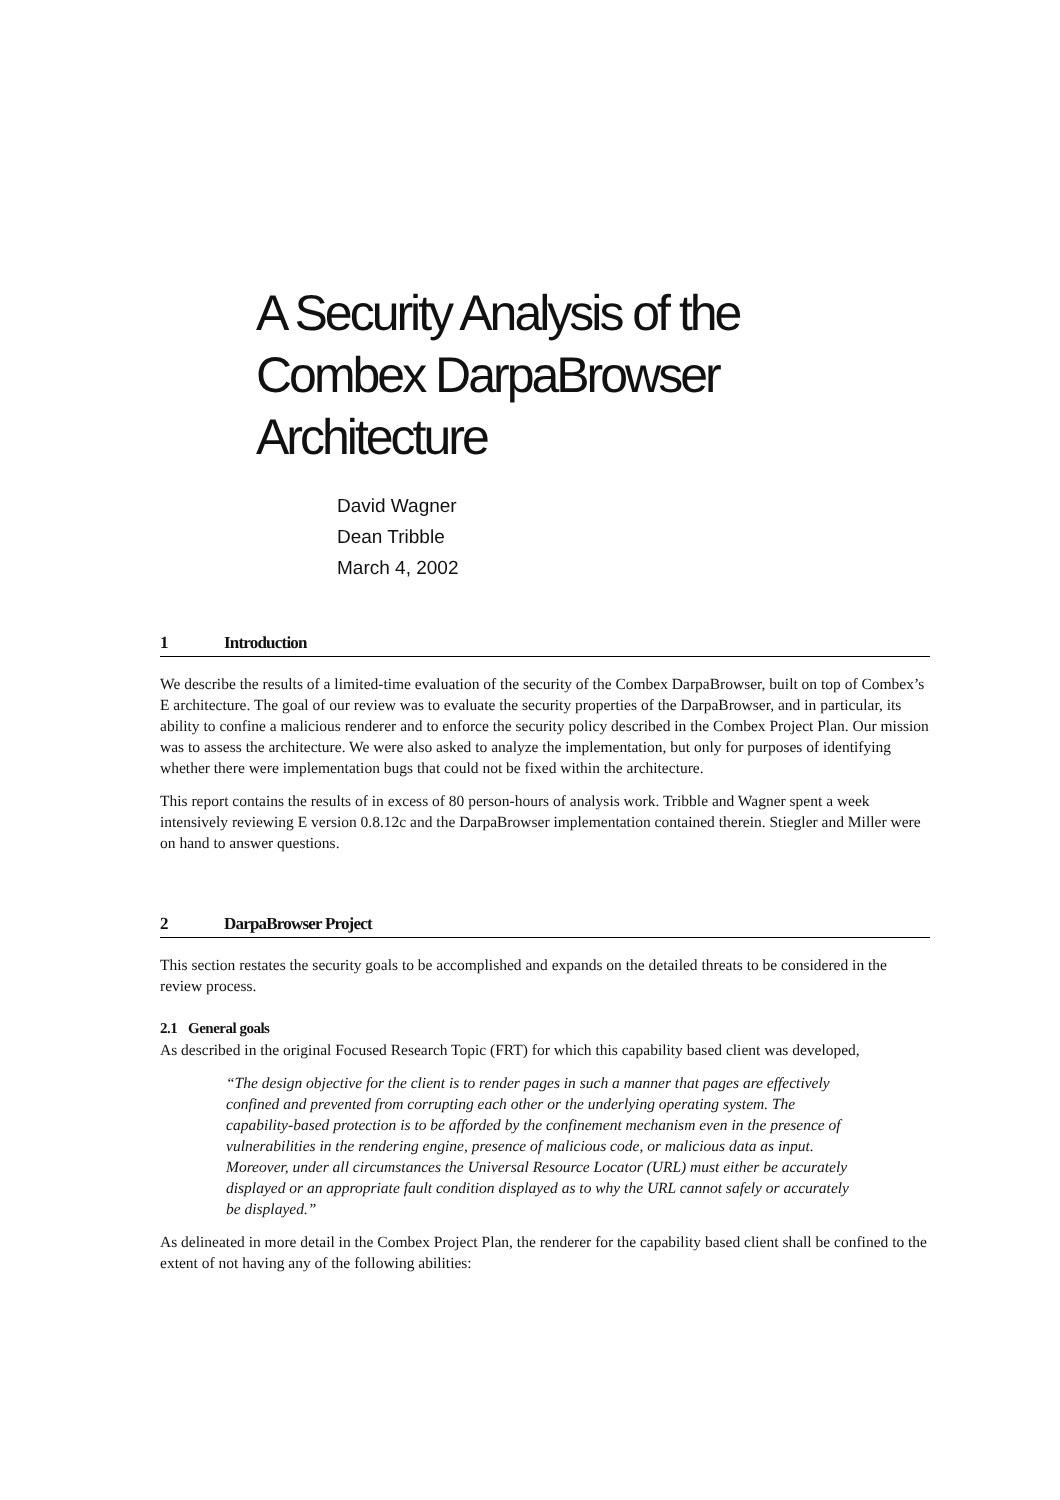A Security Analysis of the
Combex DarpaBrowser
Architecture
David Wagner
Dean Tribble
March 4, 2002
1 Introduction
We describe the results of a limited-time evaluation of the security of the Combex DarpaBrowser, built on top of Combex’s E architecture. The goal of our review was to evaluate the security properties of the DarpaBrowser, and in particular, its ability to confine a malicious renderer and to enforce the security policy described in the Combex Project Plan. Our mission was to assess the architecture. We were also asked to analyze the implementation, but only for purposes of identifying whether there were implementation bugs that could not be fixed within the architecture.
This report contains the results of in excess of 80 person-hours of analysis work. Tribble and Wagner spent a week intensively reviewing E version 0.8.12c and the DarpaBrowser implementation contained therein. Stiegler and Miller were on hand to answer questions.
2 DarpaBrowser Project
This section restates the security goals to be accomplished and expands on the detailed threats to be considered in the review process.
2.1 General goals
As described in the original Focused Research Topic (FRT) for which this capability based client was developed,
“The design objective for the client is to render pages in such a manner that pages are effectively confined and prevented from corrupting each other or the underlying operating system. The capability-based protection is to be afforded by the confinement mechanism even in the presence of vulnerabilities in the rendering engine, presence of malicious code, or malicious data as input. Moreover, under all circumstances the Universal Resource Locator (URL) must either be accurately displayed or an appropriate fault condition displayed as to why the URL cannot safely or accurately be displayed.”
As delineated in more detail in the Combex Project Plan, the renderer for the capability based client shall be confined to the extent of not having any of the following abilities: